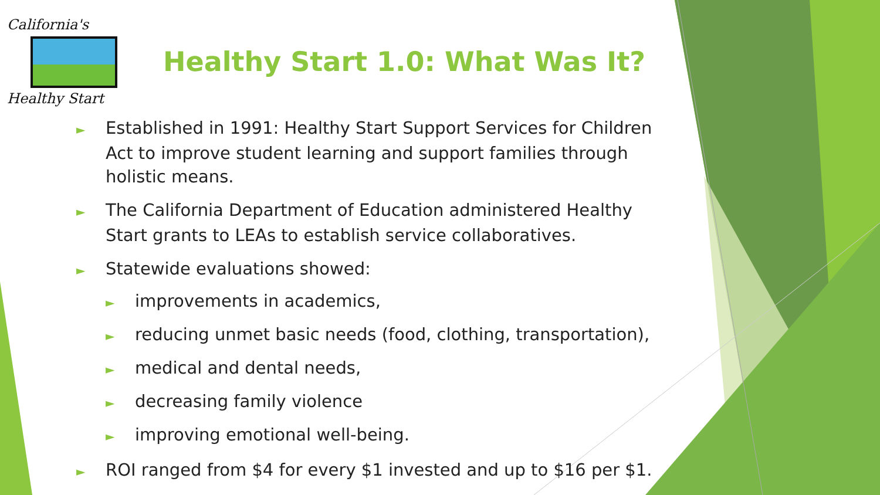California's
Healthy Start
Healthy Start 1.0: What Was It?
► Established in 1991: Healthy Start Support Services for Children Act to improve student learning and support families through holistic means.
► The California Department of Education administered Healthy Start grants to LEAs to establish service collaboratives.
► Statewide evaluations showed:
► improvements in academics,
► reducing unmet basic needs (food, clothing, transportation),
► medical and dental needs,
► decreasing family violence
► improving emotional well-being.
► ROI ranged from $4 for every $1 invested and up to $16 per $1.